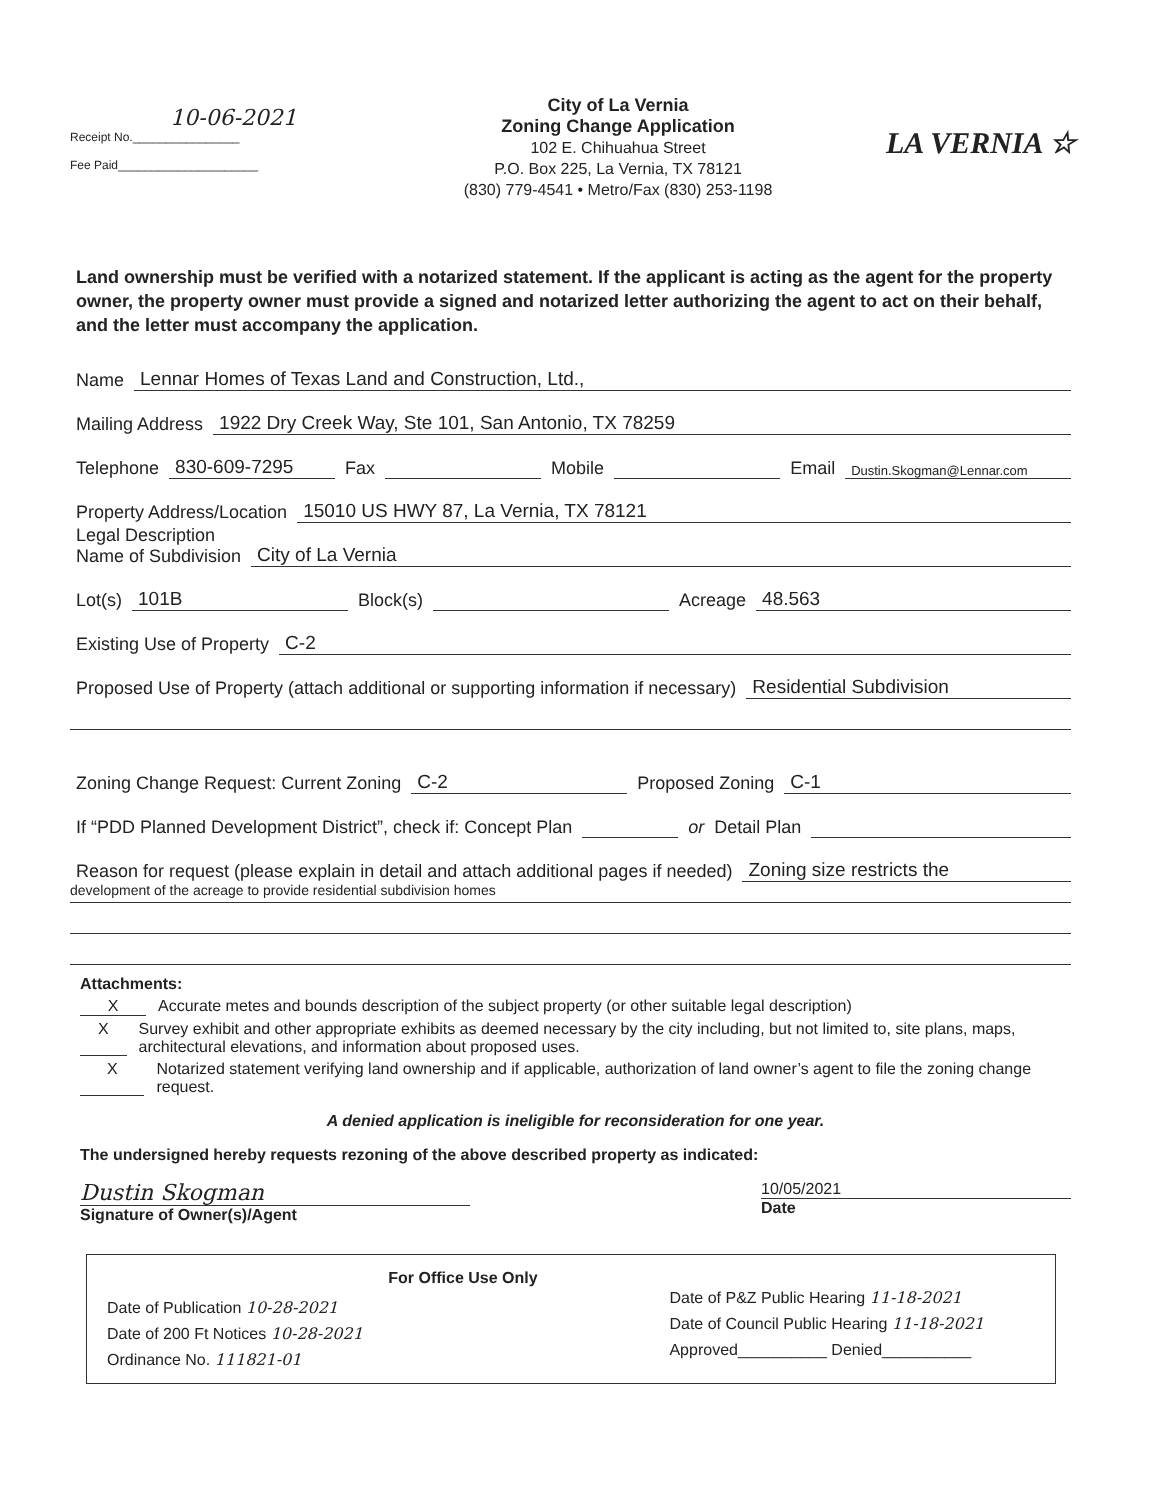10-06-2021
Receipt No.________________
Fee Paid_____________________
City of La Vernia
Zoning Change Application
102 E. Chihuahua Street
P.O. Box 225, La Vernia, TX 78121
(830) 779-4541 • Metro/Fax (830) 253-1198
LA VERNIA ☆
Land ownership must be verified with a notarized statement. If the applicant is acting as the agent for the property owner, the property owner must provide a signed and notarized letter authorizing the agent to act on their behalf, and the letter must accompany the application.
Name Lennar Homes of Texas Land and Construction, Ltd.,
Mailing Address 1922 Dry Creek Way, Ste 101, San Antonio, TX 78259
Telephone 830-609-7295 Fax Mobile Email Dustin.Skogman@Lennar.com
Property Address/Location 15010 US HWY 87, La Vernia, TX 78121
Legal Description
Name of Subdivision City of La Vernia
Lot(s) 101B Block(s) Acreage 48.563
Existing Use of Property C-2
Proposed Use of Property (attach additional or supporting information if necessary) Residential Subdivision
Zoning Change Request: Current Zoning C-2 Proposed Zoning C-1
If “PDD Planned Development District”, check if: Concept Plan or Detail Plan
Reason for request (please explain in detail and attach additional pages if needed) Zoning size restricts the
development of the acreage to provide residential subdivision homes
Attachments:
X Accurate metes and bounds description of the subject property (or other suitable legal description)
X Survey exhibit and other appropriate exhibits as deemed necessary by the city including, but not limited to, site plans, maps, architectural elevations, and information about proposed uses.
X Notarized statement verifying land ownership and if applicable, authorization of land owner’s agent to file the zoning change request.
A denied application is ineligible for reconsideration for one year.
The undersigned hereby requests rezoning of the above described property as indicated:
Dustin Skogman
Signature of Owner(s)/Agent
10/05/2021
Date
Date of Publication 10-28-2021
Date of 200 Ft Notices 10-28-2021
Ordinance No. 111821-01
For Office Use Only
Date of P&Z Public Hearing 11-18-2021
Date of Council Public Hearing 11-18-2021
Approved__________ Denied__________